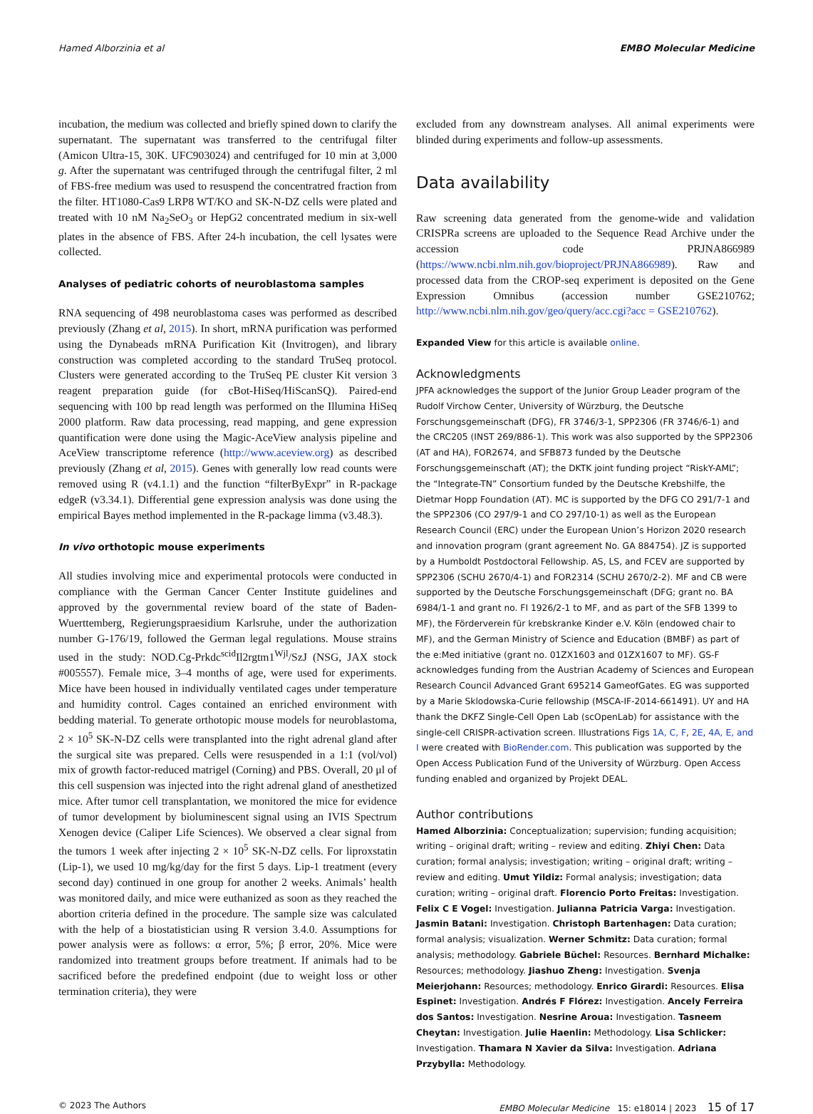Hamed Alborzinia et al EMBO Molecular Medicine
incubation, the medium was collected and briefly spined down to clarify the supernatant. The supernatant was transferred to the centrifugal filter (Amicon Ultra-15, 30K. UFC903024) and centrifuged for 10 min at 3,000 g. After the supernatant was centrifuged through the centrifugal filter, 2 ml of FBS-free medium was used to resuspend the concentratred fraction from the filter. HT1080-Cas9 LRP8 WT/KO and SK-N-DZ cells were plated and treated with 10 nM Na<sub>2</sub>SeO<sub>3</sub> or HepG2 concentrated medium in six-well plates in the absence of FBS. After 24-h incubation, the cell lysates were collected.
Analyses of pediatric cohorts of neuroblastoma samples
RNA sequencing of 498 neuroblastoma cases was performed as described previously (Zhang et al, 2015). In short, mRNA purification was performed using the Dynabeads mRNA Purification Kit (Invitrogen), and library construction was completed according to the standard TruSeq protocol. Clusters were generated according to the TruSeq PE cluster Kit version 3 reagent preparation guide (for cBot-HiSeq/HiScanSQ). Paired-end sequencing with 100 bp read length was performed on the Illumina HiSeq 2000 platform. Raw data processing, read mapping, and gene expression quantification were done using the Magic-AceView analysis pipeline and AceView transcriptome reference (http://www.aceview.org) as described previously (Zhang et al, 2015). Genes with generally low read counts were removed using R (v4.1.1) and the function “filterByExpr” in R-package edgeR (v3.34.1). Differential gene expression analysis was done using the empirical Bayes method implemented in the R-package limma (v3.48.3).
In vivo orthotopic mouse experiments
All studies involving mice and experimental protocols were conducted in compliance with the German Cancer Center Institute guidelines and approved by the governmental review board of the state of Baden-Wuerttemberg, Regierungspraesidium Karlsruhe, under the authorization number G-176/19, followed the German legal regulations. Mouse strains used in the study: NOD.Cg-Prkdc<sup>scid</sup>Il2rgtm1<sup>Wjl</sup>/SzJ (NSG, JAX stock #005557). Female mice, 3–4 months of age, were used for experiments. Mice have been housed in individually ventilated cages under temperature and humidity control. Cages contained an enriched environment with bedding material. To generate orthotopic mouse models for neuroblastoma, 2 × 10<sup>5</sup> SK-N-DZ cells were transplanted into the right adrenal gland after the surgical site was prepared. Cells were resuspended in a 1:1 (vol/vol) mix of growth factor-reduced matrigel (Corning) and PBS. Overall, 20 μl of this cell suspension was injected into the right adrenal gland of anesthetized mice. After tumor cell transplantation, we monitored the mice for evidence of tumor development by bioluminescent signal using an IVIS Spectrum Xenogen device (Caliper Life Sciences). We observed a clear signal from the tumors 1 week after injecting 2 × 10<sup>5</sup> SK-N-DZ cells. For liproxstatin (Lip-1), we used 10 mg/kg/day for the first 5 days. Lip-1 treatment (every second day) continued in one group for another 2 weeks. Animals’ health was monitored daily, and mice were euthanized as soon as they reached the abortion criteria defined in the procedure. The sample size was calculated with the help of a biostatistician using R version 3.4.0. Assumptions for power analysis were as follows: α error, 5%; β error, 20%. Mice were randomized into treatment groups before treatment. If animals had to be sacrificed before the predefined endpoint (due to weight loss or other termination criteria), they were
excluded from any downstream analyses. All animal experiments were blinded during experiments and follow-up assessments.
Data availability
Raw screening data generated from the genome-wide and validation CRISPRa screens are uploaded to the Sequence Read Archive under the accession code PRJNA866989 (https://www.ncbi.nlm.nih.gov/bioproject/PRJNA866989). Raw and processed data from the CROP-seq experiment is deposited on the Gene Expression Omnibus (accession number GSE210762; http://www.ncbi.nlm.nih.gov/geo/query/acc.cgi?acc = GSE210762).
Expanded View for this article is available online.
Acknowledgments
JPFA acknowledges the support of the Junior Group Leader program of the Rudolf Virchow Center, University of Würzburg, the Deutsche Forschungsgemeinschaft (DFG), FR 3746/3-1, SPP2306 (FR 3746/6-1) and the CRC205 (INST 269/886-1). This work was also supported by the SPP2306 (AT and HA), FOR2674, and SFB873 funded by the Deutsche Forschungsgemeinschaft (AT); the DKTK joint funding project “RiskY-AML”; the “Integrate-TN” Consortium funded by the Deutsche Krebshilfe, the Dietmar Hopp Foundation (AT). MC is supported by the DFG CO 291/7-1 and the SPP2306 (CO 297/9-1 and CO 297/10-1) as well as the European Research Council (ERC) under the European Union’s Horizon 2020 research and innovation program (grant agreement No. GA 884754). JZ is supported by a Humboldt Postdoctoral Fellowship. AS, LS, and FCEV are supported by SPP2306 (SCHU 2670/4-1) and FOR2314 (SCHU 2670/2-2). MF and CB were supported by the Deutsche Forschungsgemeinschaft (DFG; grant no. BA 6984/1-1 and grant no. FI 1926/2-1 to MF, and as part of the SFB 1399 to MF), the Förderverein für krebskranke Kinder e.V. Köln (endowed chair to MF), and the German Ministry of Science and Education (BMBF) as part of the e:Med initiative (grant no. 01ZX1603 and 01ZX1607 to MF). GS-F acknowledges funding from the Austrian Academy of Sciences and European Research Council Advanced Grant 695214 GameofGates. EG was supported by a Marie Sklodowska-Curie fellowship (MSCA-IF-2014-661491). UY and HA thank the DKFZ Single-Cell Open Lab (scOpenLab) for assistance with the single-cell CRISPR-activation screen. Illustrations Figs 1A, C, F, 2E, 4A, E, and I were created with BioRender.com. This publication was supported by the Open Access Publication Fund of the University of Würzburg. Open Access funding enabled and organized by Projekt DEAL.
Author contributions
Hamed Alborzinia: Conceptualization; supervision; funding acquisition; writing – original draft; writing – review and editing. Zhiyi Chen: Data curation; formal analysis; investigation; writing – original draft; writing – review and editing. Umut Yildiz: Formal analysis; investigation; data curation; writing – original draft. Florencio Porto Freitas: Investigation. Felix C E Vogel: Investigation. Julianna Patricia Varga: Investigation. Jasmin Batani: Investigation. Christoph Bartenhagen: Data curation; formal analysis; visualization. Werner Schmitz: Data curation; formal analysis; methodology. Gabriele Büchel: Resources. Bernhard Michalke: Resources; methodology. Jiashuo Zheng: Investigation. Svenja Meierjohann: Resources; methodology. Enrico Girardi: Resources. Elisa Espinet: Investigation. Andrés F Flórez: Investigation. Ancely Ferreira dos Santos: Investigation. Nesrine Aroua: Investigation. Tasneem Cheytan: Investigation. Julie Haenlin: Methodology. Lisa Schlicker: Investigation. Thamara N Xavier da Silva: Investigation. Adriana Przybylla: Methodology.
© 2023 The Authors EMBO Molecular Medicine 15: e18014 | 2023 15 of 17